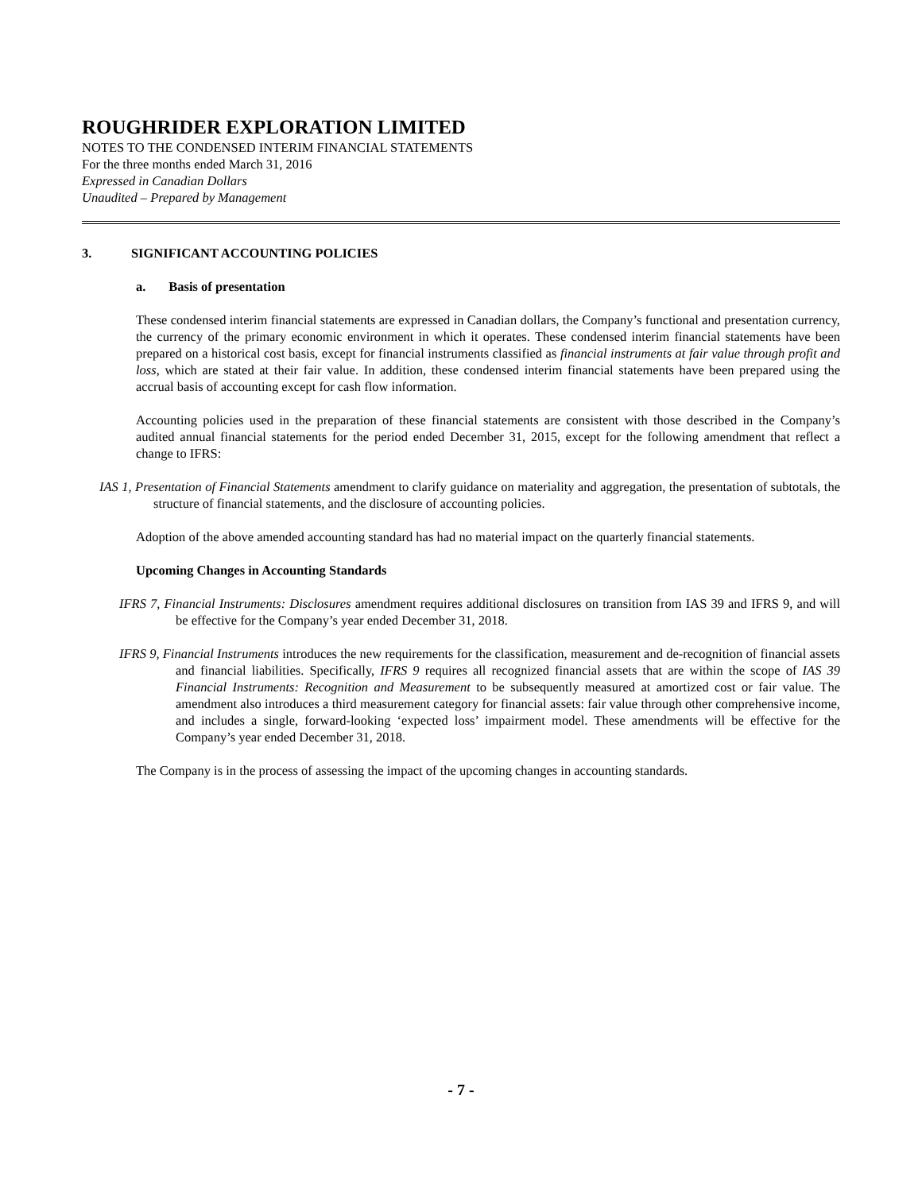ROUGHRIDER EXPLORATION LIMITED
NOTES TO THE CONDENSED INTERIM FINANCIAL STATEMENTS
For the three months ended March 31, 2016
Expressed in Canadian Dollars
Unaudited – Prepared by Management
3. SIGNIFICANT ACCOUNTING POLICIES
a. Basis of presentation
These condensed interim financial statements are expressed in Canadian dollars, the Company’s functional and presentation currency, the currency of the primary economic environment in which it operates. These condensed interim financial statements have been prepared on a historical cost basis, except for financial instruments classified as financial instruments at fair value through profit and loss, which are stated at their fair value. In addition, these condensed interim financial statements have been prepared using the accrual basis of accounting except for cash flow information.
Accounting policies used in the preparation of these financial statements are consistent with those described in the Company’s audited annual financial statements for the period ended December 31, 2015, except for the following amendment that reflect a change to IFRS:
IAS 1, Presentation of Financial Statements amendment to clarify guidance on materiality and aggregation, the presentation of subtotals, the structure of financial statements, and the disclosure of accounting policies.
Adoption of the above amended accounting standard has had no material impact on the quarterly financial statements.
Upcoming Changes in Accounting Standards
IFRS 7, Financial Instruments: Disclosures amendment requires additional disclosures on transition from IAS 39 and IFRS 9, and will be effective for the Company’s year ended December 31, 2018.
IFRS 9, Financial Instruments introduces the new requirements for the classification, measurement and de-recognition of financial assets and financial liabilities. Specifically, IFRS 9 requires all recognized financial assets that are within the scope of IAS 39 Financial Instruments: Recognition and Measurement to be subsequently measured at amortized cost or fair value. The amendment also introduces a third measurement category for financial assets: fair value through other comprehensive income, and includes a single, forward-looking ‘expected loss’ impairment model. These amendments will be effective for the Company’s year ended December 31, 2018.
The Company is in the process of assessing the impact of the upcoming changes in accounting standards.
- 7 -